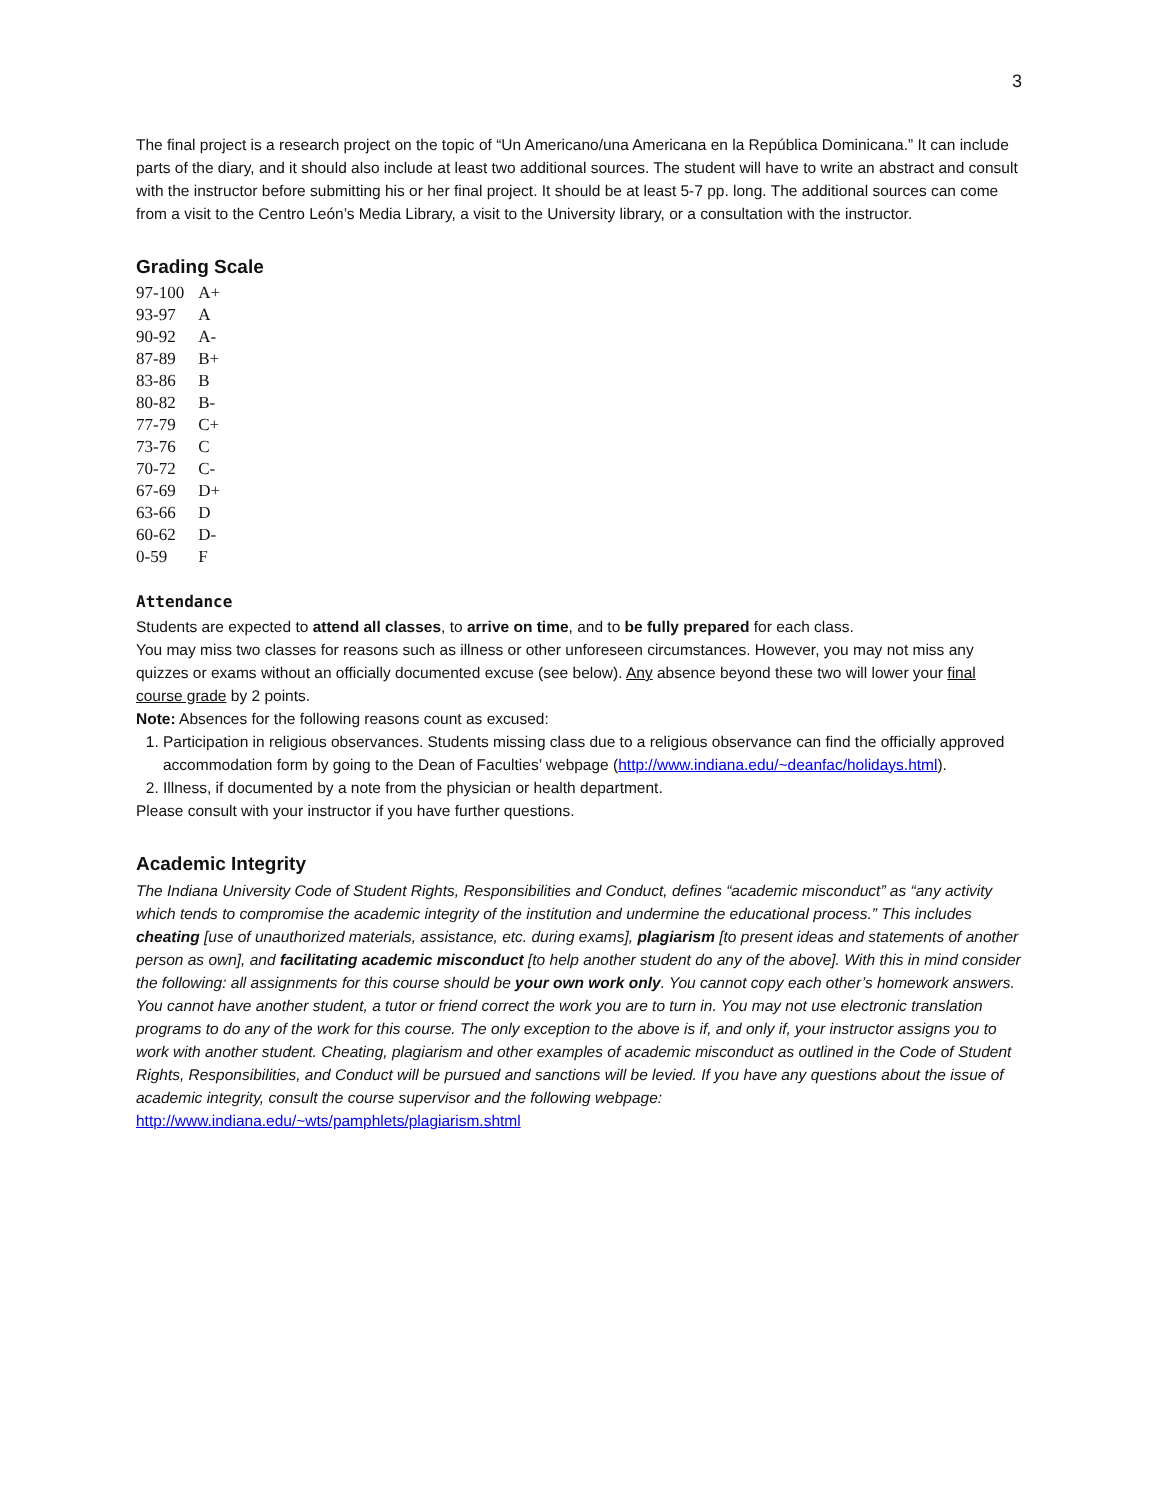3
The final project is a research project on the topic of “Un Americano/una Americana en la República Dominicana.” It can include parts of the diary, and it should also include at least two additional sources. The student will have to write an abstract and consult with the instructor before submitting his or her final project. It should be at least 5-7 pp. long. The additional sources can come from a visit to the Centro León’s Media Library, a visit to the University library, or a consultation with the instructor.
Grading Scale
| 97-100 | A+ |
| 93-97 | A |
| 90-92 | A- |
| 87-89 | B+ |
| 83-86 | B |
| 80-82 | B- |
| 77-79 | C+ |
| 73-76 | C |
| 70-72 | C- |
| 67-69 | D+ |
| 63-66 | D |
| 60-62 | D- |
| 0-59 | F |
Attendance
Students are expected to attend all classes, to arrive on time, and to be fully prepared for each class.
You may miss two classes for reasons such as illness or other unforeseen circumstances. However, you may not miss any quizzes or exams without an officially documented excuse (see below). Any absence beyond these two will lower your final course grade by 2 points.
Note: Absences for the following reasons count as excused:
1. Participation in religious observances. Students missing class due to a religious observance can find the officially approved accommodation form by going to the Dean of Faculties’ webpage (http://www.indiana.edu/~deanfac/holidays.html).
2. Illness, if documented by a note from the physician or health department.
Please consult with your instructor if you have further questions.
Academic Integrity
The Indiana University Code of Student Rights, Responsibilities and Conduct, defines “academic misconduct” as “any activity which tends to compromise the academic integrity of the institution and undermine the educational process.” This includes cheating [use of unauthorized materials, assistance, etc. during exams], plagiarism [to present ideas and statements of another person as own], and facilitating academic misconduct [to help another student do any of the above]. With this in mind consider the following: all assignments for this course should be your own work only. You cannot copy each other’s homework answers. You cannot have another student, a tutor or friend correct the work you are to turn in. You may not use electronic translation programs to do any of the work for this course. The only exception to the above is if, and only if, your instructor assigns you to work with another student. Cheating, plagiarism and other examples of academic misconduct as outlined in the Code of Student Rights, Responsibilities, and Conduct will be pursued and sanctions will be levied. If you have any questions about the issue of academic integrity, consult the course supervisor and the following webpage:
http://www.indiana.edu/~wts/pamphlets/plagiarism.shtml